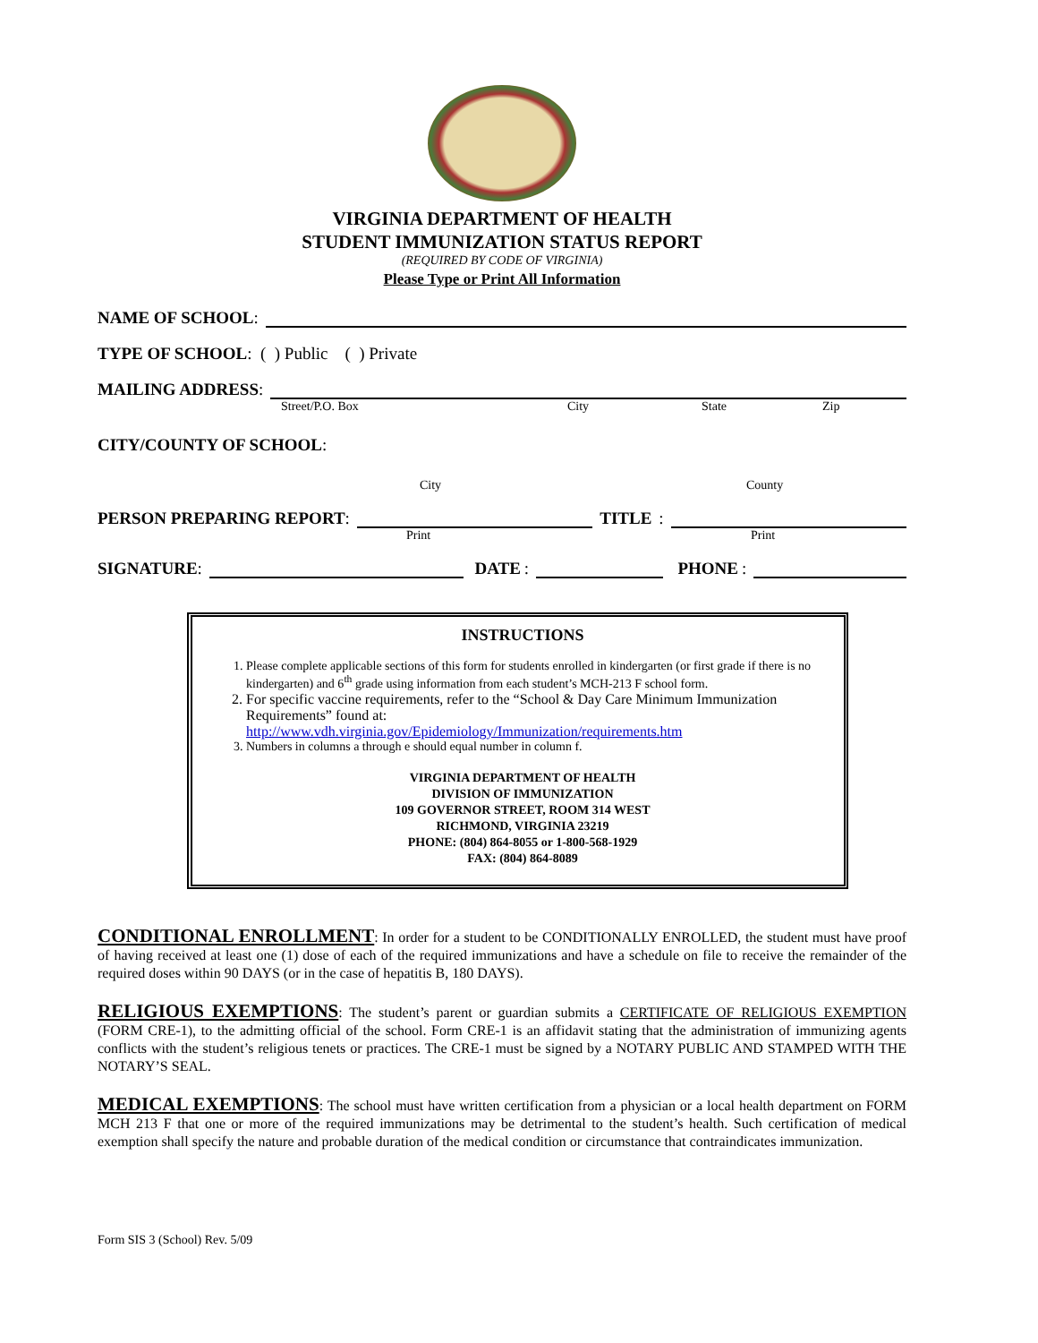VIRGINIA DEPARTMENT OF HEALTH
STUDENT IMMUNIZATION STATUS REPORT
(REQUIRED BY CODE OF VIRGINIA)
Please Type or Print All Information
NAME OF SCHOOL:
TYPE OF SCHOOL: ( ) Public ( ) Private
MAILING ADDRESS:
Street/P.O. Box City State Zip
CITY/COUNTY OF SCHOOL:
City County
PERSON PREPARING REPORT: TITLE:
Print Print
SIGNATURE: DATE: PHONE:
INSTRUCTIONS
1. Please complete applicable sections of this form for students enrolled in kindergarten (or first grade if there is no kindergarten) and 6<sup>th</sup> grade using information from each student’s MCH-213 F school form.
2. For specific vaccine requirements, refer to the “School & Day Care Minimum Immunization Requirements” found at:
http://www.vdh.virginia.gov/Epidemiology/Immunization/requirements.htm
3. Numbers in columns a through e should equal number in column f.
VIRGINIA DEPARTMENT OF HEALTH
DIVISION OF IMMUNIZATION
109 GOVERNOR STREET, ROOM 314 WEST
RICHMOND, VIRGINIA 23219
PHONE: (804) 864-8055 or 1-800-568-1929
FAX: (804) 864-8089
CONDITIONAL ENROLLMENT: In order for a student to be CONDITIONALLY ENROLLED, the student must have proof of having received at least one (1) dose of each of the required immunizations and have a schedule on file to receive the remainder of the required doses within 90 DAYS (or in the case of hepatitis B, 180 DAYS).
RELIGIOUS EXEMPTIONS: The student’s parent or guardian submits a CERTIFICATE OF RELIGIOUS EXEMPTION (FORM CRE-1), to the admitting official of the school. Form CRE-1 is an affidavit stating that the administration of immunizing agents conflicts with the student’s religious tenets or practices. The CRE-1 must be signed by a NOTARY PUBLIC AND STAMPED WITH THE NOTARY’S SEAL.
MEDICAL EXEMPTIONS: The school must have written certification from a physician or a local health department on FORM MCH 213 F that one or more of the required immunizations may be detrimental to the student’s health. Such certification of medical exemption shall specify the nature and probable duration of the medical condition or circumstance that contraindicates immunization.
Form SIS 3 (School) Rev. 5/09